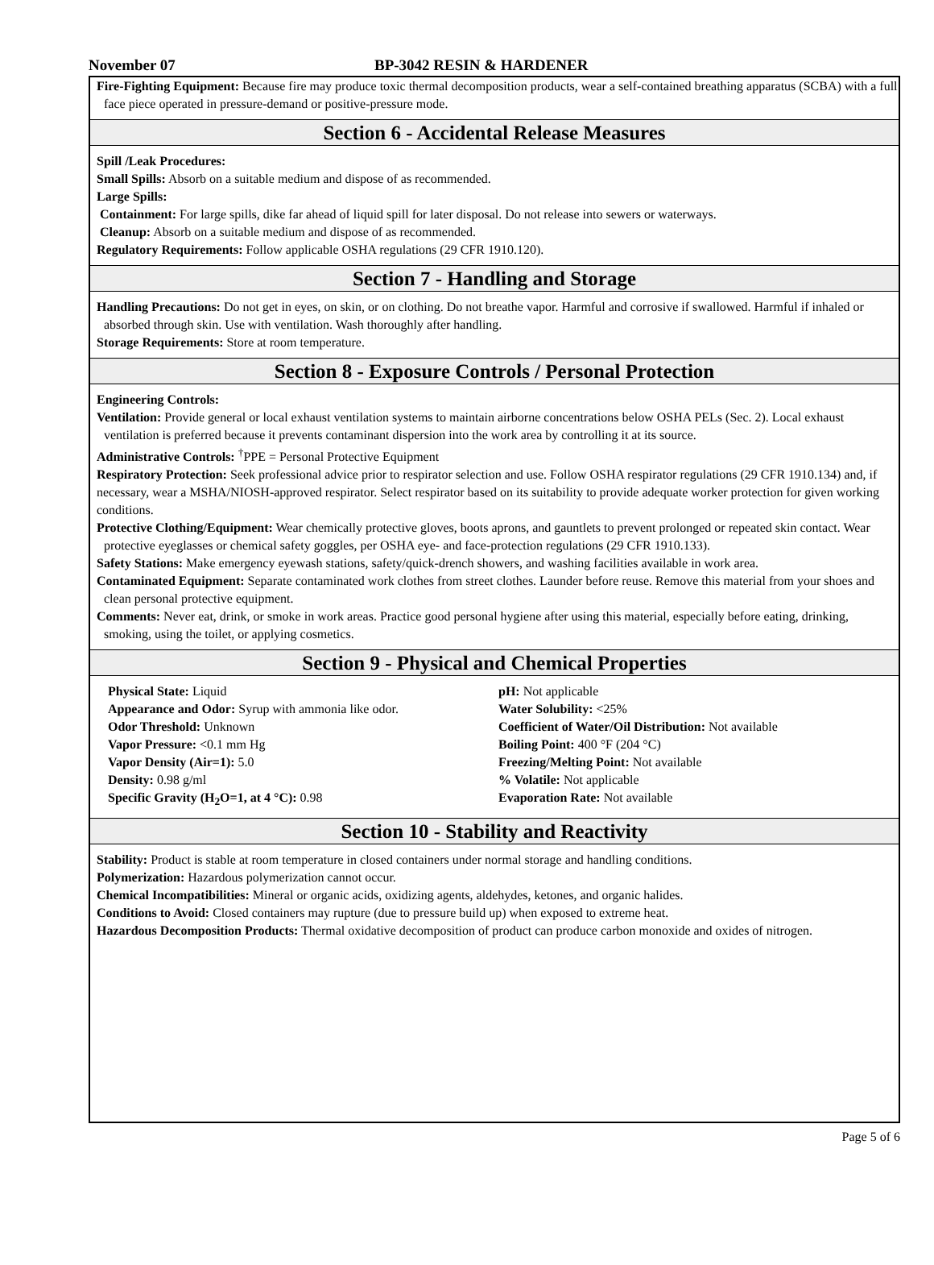November 07 BP-3042 RESIN & HARDENER
Fire-Fighting Equipment: Because fire may produce toxic thermal decomposition products, wear a self-contained breathing apparatus (SCBA) with a full face piece operated in pressure-demand or positive-pressure mode.
Section 6 - Accidental Release Measures
Spill /Leak Procedures:
Small Spills: Absorb on a suitable medium and dispose of as recommended.
Large Spills:
Containment: For large spills, dike far ahead of liquid spill for later disposal. Do not release into sewers or waterways.
Cleanup: Absorb on a suitable medium and dispose of as recommended.
Regulatory Requirements: Follow applicable OSHA regulations (29 CFR 1910.120).
Section 7 - Handling and Storage
Handling Precautions: Do not get in eyes, on skin, or on clothing. Do not breathe vapor. Harmful and corrosive if swallowed. Harmful if inhaled or absorbed through skin. Use with ventilation. Wash thoroughly after handling.
Storage Requirements: Store at room temperature.
Section 8 - Exposure Controls / Personal Protection
Engineering Controls:
Ventilation: Provide general or local exhaust ventilation systems to maintain airborne concentrations below OSHA PELs (Sec. 2). Local exhaust ventilation is preferred because it prevents contaminant dispersion into the work area by controlling it at its source.
Administrative Controls: <sup>†</sup>PPE = Personal Protective Equipment
Respiratory Protection: Seek professional advice prior to respirator selection and use. Follow OSHA respirator regulations (29 CFR 1910.134) and, if necessary, wear a MSHA/NIOSH-approved respirator. Select respirator based on its suitability to provide adequate worker protection for given working conditions.
Protective Clothing/Equipment: Wear chemically protective gloves, boots aprons, and gauntlets to prevent prolonged or repeated skin contact. Wear protective eyeglasses or chemical safety goggles, per OSHA eye- and face-protection regulations (29 CFR 1910.133).
Safety Stations: Make emergency eyewash stations, safety/quick-drench showers, and washing facilities available in work area.
Contaminated Equipment: Separate contaminated work clothes from street clothes. Launder before reuse. Remove this material from your shoes and clean personal protective equipment.
Comments: Never eat, drink, or smoke in work areas. Practice good personal hygiene after using this material, especially before eating, drinking, smoking, using the toilet, or applying cosmetics.
Section 9 - Physical and Chemical Properties
Physical State: Liquid
Appearance and Odor: Syrup with ammonia like odor.
Odor Threshold: Unknown
Vapor Pressure: <0.1 mm Hg
Vapor Density (Air=1): 5.0
Density: 0.98 g/ml
Specific Gravity (H<sub>2</sub>O=1, at 4 °C): 0.98
pH: Not applicable
Water Solubility: <25%
Coefficient of Water/Oil Distribution: Not available
Boiling Point: 400 °F (204 °C)
Freezing/Melting Point: Not available
% Volatile: Not applicable
Evaporation Rate: Not available
Section 10 - Stability and Reactivity
Stability: Product is stable at room temperature in closed containers under normal storage and handling conditions.
Polymerization: Hazardous polymerization cannot occur.
Chemical Incompatibilities: Mineral or organic acids, oxidizing agents, aldehydes, ketones, and organic halides.
Conditions to Avoid: Closed containers may rupture (due to pressure build up) when exposed to extreme heat.
Hazardous Decomposition Products: Thermal oxidative decomposition of product can produce carbon monoxide and oxides of nitrogen.
Page 5 of 6